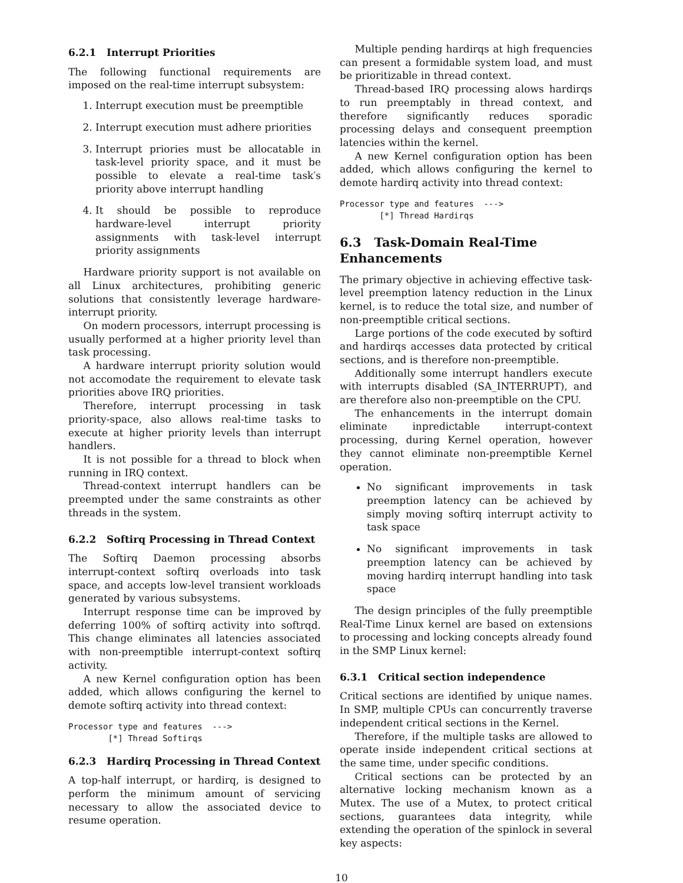6.2.1 Interrupt Priorities
The following functional requirements are imposed on the real-time interrupt subsystem:
1. Interrupt execution must be preemptible
2. Interrupt execution must adhere priorities
3. Interrupt priories must be allocatable in task-level priority space, and it must be possible to elevate a real-time task′s priority above interrupt handling
4. It should be possible to reproduce hardware-level interrupt priority assignments with task-level interrupt priority assignments
Hardware priority support is not available on all Linux architectures, prohibiting generic solutions that consistently leverage hardware-interrupt priority.
On modern processors, interrupt processing is usually performed at a higher priority level than task processing.
A hardware interrupt priority solution would not accomodate the requirement to elevate task priorities above IRQ priorities.
Therefore, interrupt processing in task priority-space, also allows real-time tasks to execute at higher priority levels than interrupt handlers.
It is not possible for a thread to block when running in IRQ context.
Thread-context interrupt handlers can be preempted under the same constraints as other threads in the system.
6.2.2 Softirq Processing in Thread Context
The Softirq Daemon processing absorbs interrupt-context softirq overloads into task space, and accepts low-level transient workloads generated by various subsystems.
Interrupt response time can be improved by deferring 100% of softirq activity into softrqd. This change eliminates all latencies associated with non-preemptible interrupt-context softirq activity.
A new Kernel configuration option has been added, which allows configuring the kernel to demote softirq activity into thread context:
Processor type and features  --->
        [*] Thread Softirqs
6.2.3 Hardirq Processing in Thread Context
A top-half interrupt, or hardirq, is designed to perform the minimum amount of servicing necessary to allow the associated device to resume operation.
Multiple pending hardirqs at high frequencies can present a formidable system load, and must be prioritizable in thread context.
Thread-based IRQ processing alows hardirqs to run preemptably in thread context, and therefore significantly reduces sporadic processing delays and consequent preemption latencies within the kernel.
A new Kernel configuration option has been added, which allows configuring the kernel to demote hardirq activity into thread context:
Processor type and features  --->
        [*] Thread Hardirqs
6.3 Task-Domain Real-Time Enhancements
The primary objective in achieving effective task-level preemption latency reduction in the Linux kernel, is to reduce the total size, and number of non-preemptible critical sections.
Large portions of the code executed by softird and hardirqs accesses data protected by critical sections, and is therefore non-preemptible.
Additionally some interrupt handlers execute with interrupts disabled (SA_INTERRUPT), and are therefore also non-preemptible on the CPU.
The enhancements in the interrupt domain eliminate inpredictable interrupt-context processing, during Kernel operation, however they cannot eliminate non-preemptible Kernel operation.
No significant improvements in task preemption latency can be achieved by simply moving softirq interrupt activity to task space
No significant improvements in task preemption latency can be achieved by moving hardirq interrupt handling into task space
The design principles of the fully preemptible Real-Time Linux kernel are based on extensions to processing and locking concepts already found in the SMP Linux kernel:
6.3.1 Critical section independence
Critical sections are identified by unique names. In SMP, multiple CPUs can concurrently traverse independent critical sections in the Kernel.
Therefore, if the multiple tasks are allowed to operate inside independent critical sections at the same time, under specific conditions.
Critical sections can be protected by an alternative locking mechanism known as a Mutex. The use of a Mutex, to protect critical sections, guarantees data integrity, while extending the operation of the spinlock in several key aspects:
10